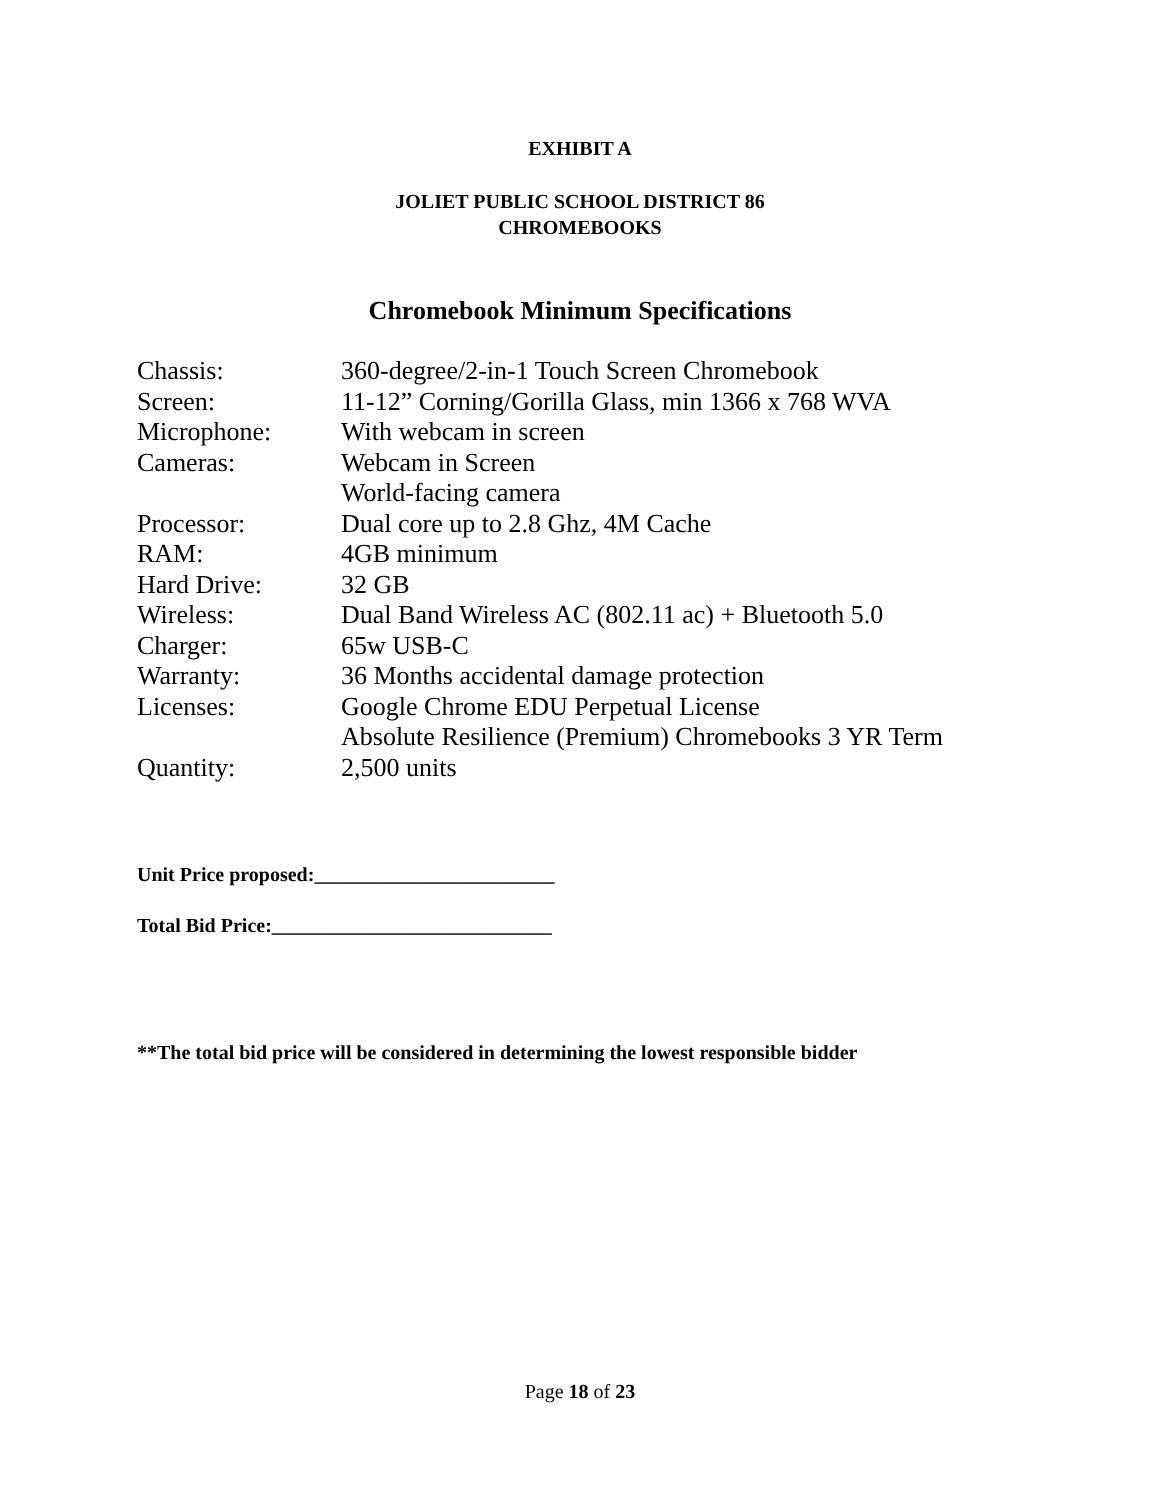EXHIBIT A
JOLIET PUBLIC SCHOOL DISTRICT 86
CHROMEBOOKS
Chromebook Minimum Specifications
| Chassis: | 360-degree/2-in-1 Touch Screen Chromebook |
| Screen: | 11-12” Corning/Gorilla Glass, min 1366 x 768 WVA |
| Microphone: | With webcam in screen |
| Cameras: | Webcam in Screen World-facing camera |
| Processor: | Dual core up to 2.8 Ghz, 4M Cache |
| RAM: | 4GB minimum |
| Hard Drive: | 32 GB |
| Wireless: | Dual Band Wireless AC (802.11 ac) + Bluetooth 5.0 |
| Charger: | 65w USB-C |
| Warranty: | 36 Months accidental damage protection |
| Licenses: | Google Chrome EDU Perpetual License Absolute Resilience (Premium) Chromebooks 3 YR Term |
| Quantity: | 2,500 units |
Unit Price proposed:________________________
Total Bid Price:____________________________
**The total bid price will be considered in determining the lowest responsible bidder
Page 18 of 23